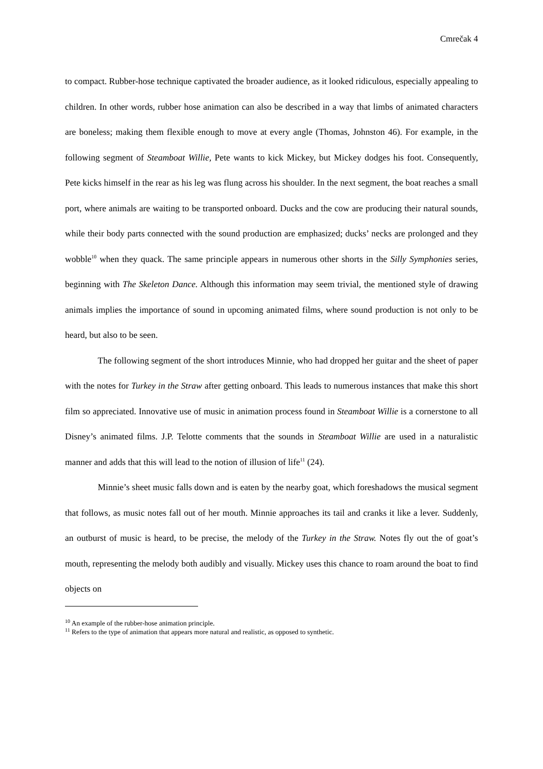Cmrečak 4
to compact. Rubber-hose technique captivated the broader audience, as it looked ridiculous, especially appealing to children. In other words, rubber hose animation can also be described in a way that limbs of animated characters are boneless; making them flexible enough to move at every angle (Thomas, Johnston 46). For example, in the following segment of Steamboat Willie, Pete wants to kick Mickey, but Mickey dodges his foot. Consequently, Pete kicks himself in the rear as his leg was flung across his shoulder. In the next segment, the boat reaches a small port, where animals are waiting to be transported onboard. Ducks and the cow are producing their natural sounds, while their body parts connected with the sound production are emphasized; ducks’ necks are prolonged and they wobble<sup>10</sup> when they quack. The same principle appears in numerous other shorts in the Silly Symphonies series, beginning with The Skeleton Dance. Although this information may seem trivial, the mentioned style of drawing animals implies the importance of sound in upcoming animated films, where sound production is not only to be heard, but also to be seen.
The following segment of the short introduces Minnie, who had dropped her guitar and the sheet of paper with the notes for Turkey in the Straw after getting onboard. This leads to numerous instances that make this short film so appreciated. Innovative use of music in animation process found in Steamboat Willie is a cornerstone to all Disney’s animated films. J.P. Telotte comments that the sounds in Steamboat Willie are used in a naturalistic manner and adds that this will lead to the notion of illusion of life<sup>11</sup> (24).
Minnie’s sheet music falls down and is eaten by the nearby goat, which foreshadows the musical segment that follows, as music notes fall out of her mouth. Minnie approaches its tail and cranks it like a lever. Suddenly, an outburst of music is heard, to be precise, the melody of the Turkey in the Straw. Notes fly out the of goat’s mouth, representing the melody both audibly and visually. Mickey uses this chance to roam around the boat to find objects on
<sup>10</sup> An example of the rubber-hose animation principle.
<sup>11</sup> Refers to the type of animation that appears more natural and realistic, as opposed to synthetic.